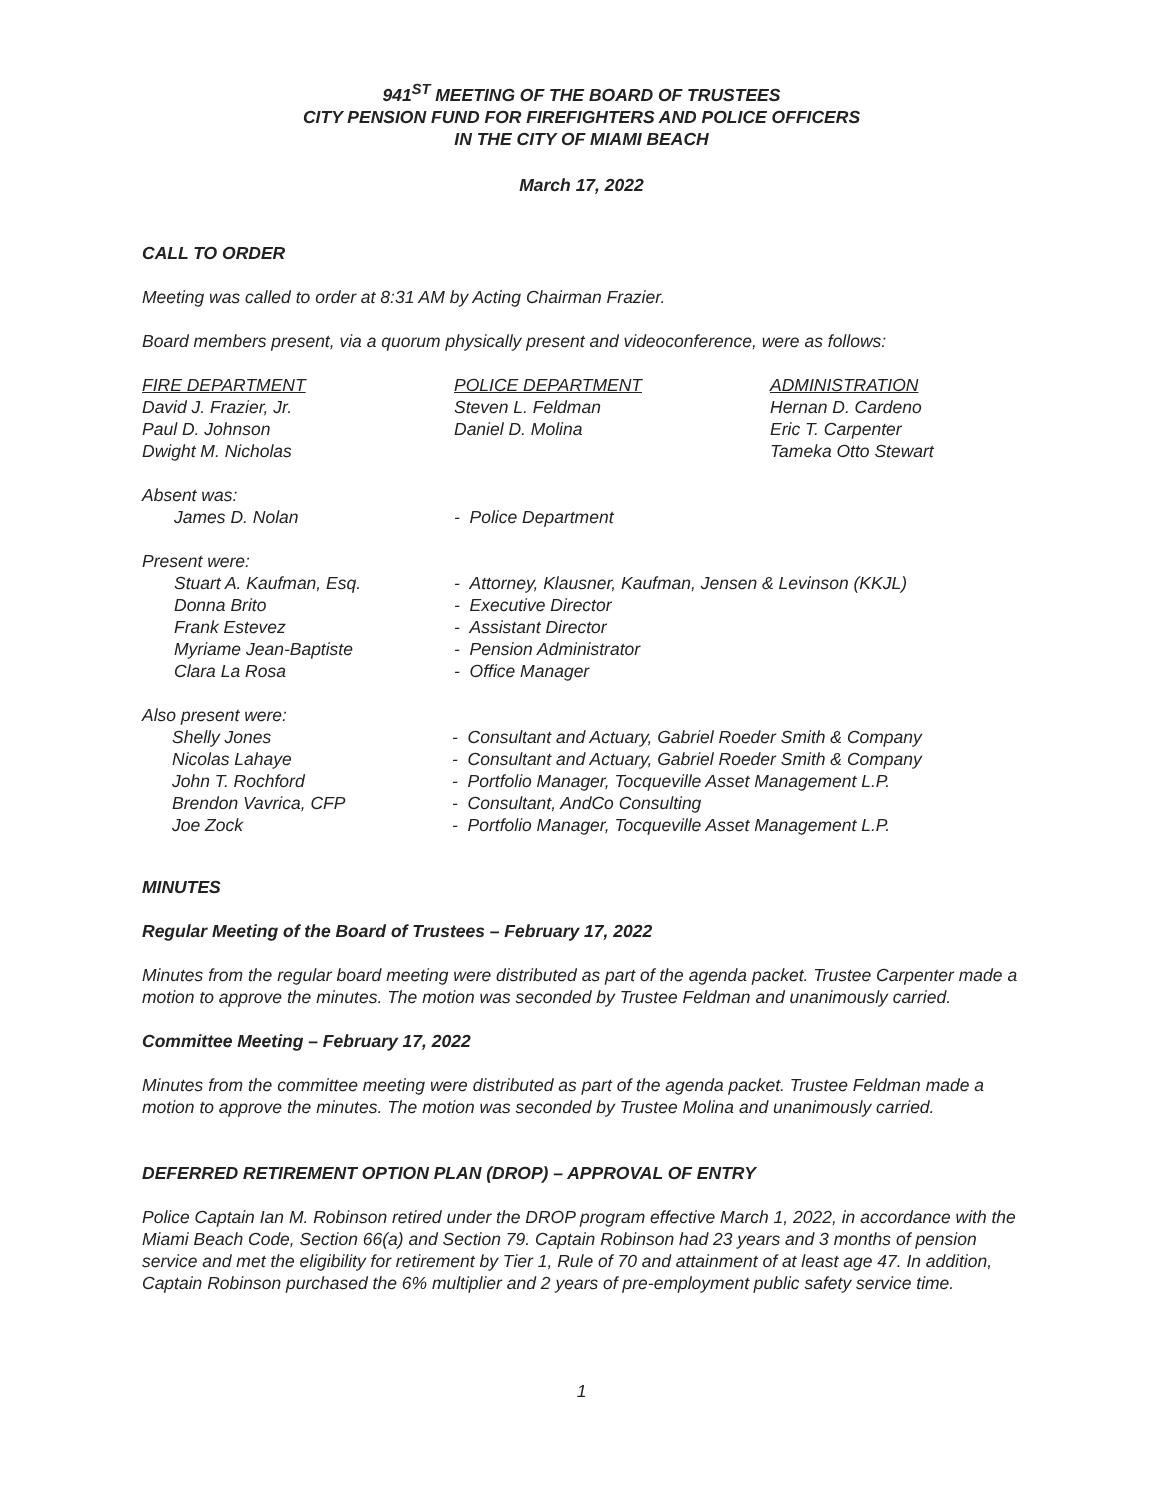941<sup>ST</sup> MEETING OF THE BOARD OF TRUSTEES
CITY PENSION FUND FOR FIREFIGHTERS AND POLICE OFFICERS
IN THE CITY OF MIAMI BEACH
March 17, 2022
CALL TO ORDER
Meeting was called to order at 8:31 AM by Acting Chairman Frazier.
Board members present, via a quorum physically present and videoconference, were as follows:
FIRE DEPARTMENT
David J. Frazier, Jr.
Paul D. Johnson
Dwight M. Nicholas
POLICE DEPARTMENT
Steven L. Feldman
Daniel D. Molina
ADMINISTRATION
Hernan D. Cardeno
Eric T. Carpenter
Tameka Otto Stewart
Absent was:
James D. Nolan - Police Department
Present were:
Stuart A. Kaufman, Esq.
Donna Brito
Frank Estevez
Myriame Jean-Baptiste
Clara La Rosa
- Attorney, Klausner, Kaufman, Jensen & Levinson (KKJL)
- Executive Director
- Assistant Director
- Pension Administrator
- Office Manager
Also present were:
Shelly Jones
Nicolas Lahaye
John T. Rochford
Brendon Vavrica, CFP
Joe Zock
- Consultant and Actuary, Gabriel Roeder Smith & Company
- Consultant and Actuary, Gabriel Roeder Smith & Company
- Portfolio Manager, Tocqueville Asset Management L.P.
- Consultant, AndCo Consulting
- Portfolio Manager, Tocqueville Asset Management L.P.
MINUTES
Regular Meeting of the Board of Trustees – February 17, 2022
Minutes from the regular board meeting were distributed as part of the agenda packet. Trustee Carpenter made a motion to approve the minutes. The motion was seconded by Trustee Feldman and unanimously carried.
Committee Meeting – February 17, 2022
Minutes from the committee meeting were distributed as part of the agenda packet. Trustee Feldman made a motion to approve the minutes. The motion was seconded by Trustee Molina and unanimously carried.
DEFERRED RETIREMENT OPTION PLAN (DROP) – APPROVAL OF ENTRY
Police Captain Ian M. Robinson retired under the DROP program effective March 1, 2022, in accordance with the Miami Beach Code, Section 66(a) and Section 79. Captain Robinson had 23 years and 3 months of pension service and met the eligibility for retirement by Tier 1, Rule of 70 and attainment of at least age 47. In addition, Captain Robinson purchased the 6% multiplier and 2 years of pre-employment public safety service time.
1